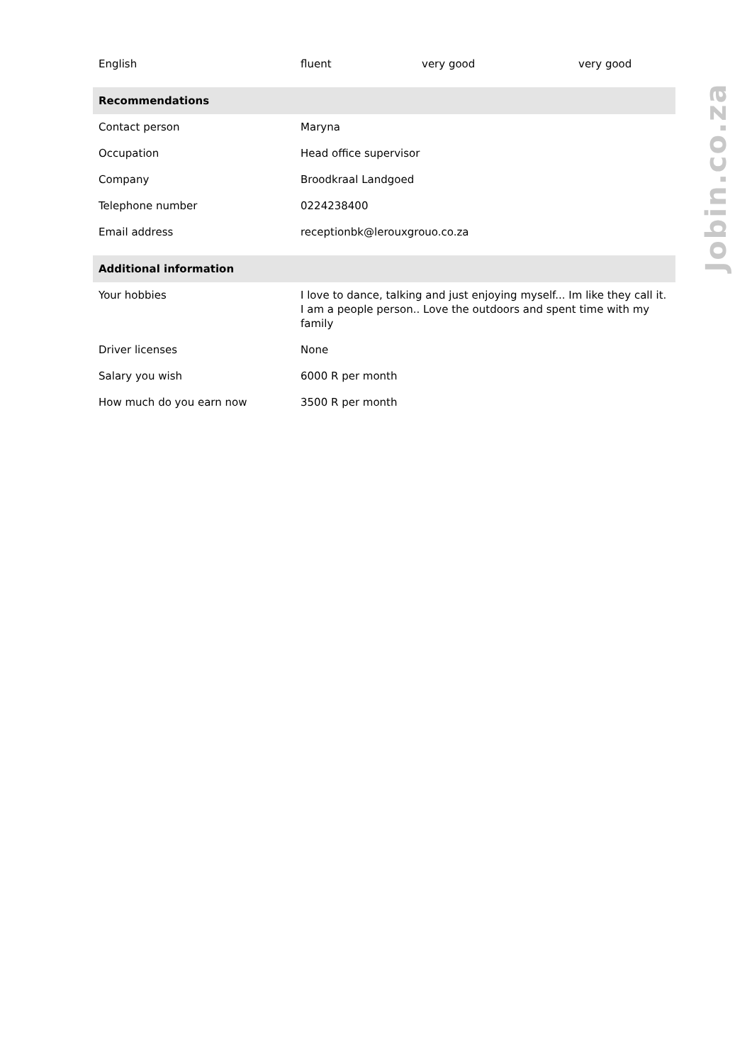| English | fluent | very good | very good |
| Recommendations | | | |
| Contact person | Maryna | | |
| Occupation | Head office supervisor | | |
| Company | Broodkraal Landgoed | | |
| Telephone number | 0224238400 | | |
| Email address | receptionbk@lerouxgrouo.co.za | | |
| Additional information | | | |
| Your hobbies | I love to dance, talking and just enjoying myself... Im like they call it. I am a people person.. Love the outdoors and spent time with my family | | |
| Driver licenses | None | | |
| Salary you wish | 6000 R per month | | |
| How much do you earn now | 3500 R per month | | |
Jobin.co.za